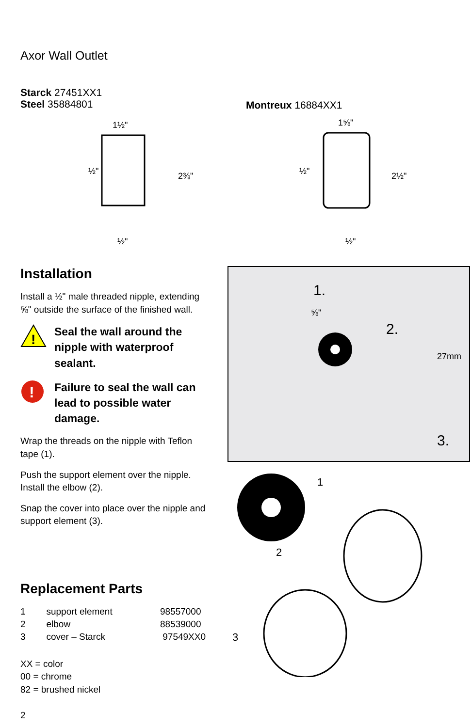Axor Wall Outlet
Starck 27451XX1
Steel 35884801
Montreux 16884XX1
1½"
½"
2⅜"
½"
1⅝"
½"
2½"
½"
Installation
Install a ½" male threaded nipple, extending ⅝" outside the surface of the finished wall.
!
Seal the wall around the nipple with waterproof sealant.
!
Failure to seal the wall can lead to possible water damage.
Wrap the threads on the nipple with Teflon tape (1).
Push the support element over the nipple. Install the elbow (2).
Snap the cover into place over the nipple and support element (3).
Replacement Parts
| 1 | support element | 98557000 |
| 2 | elbow | 88539000 |
| 3 | cover – Starck | 97549XX0 |
XX = color
00 = chrome
82 = brushed nickel
1.
2.
3.
⅝"
27mm
1
2
3
2